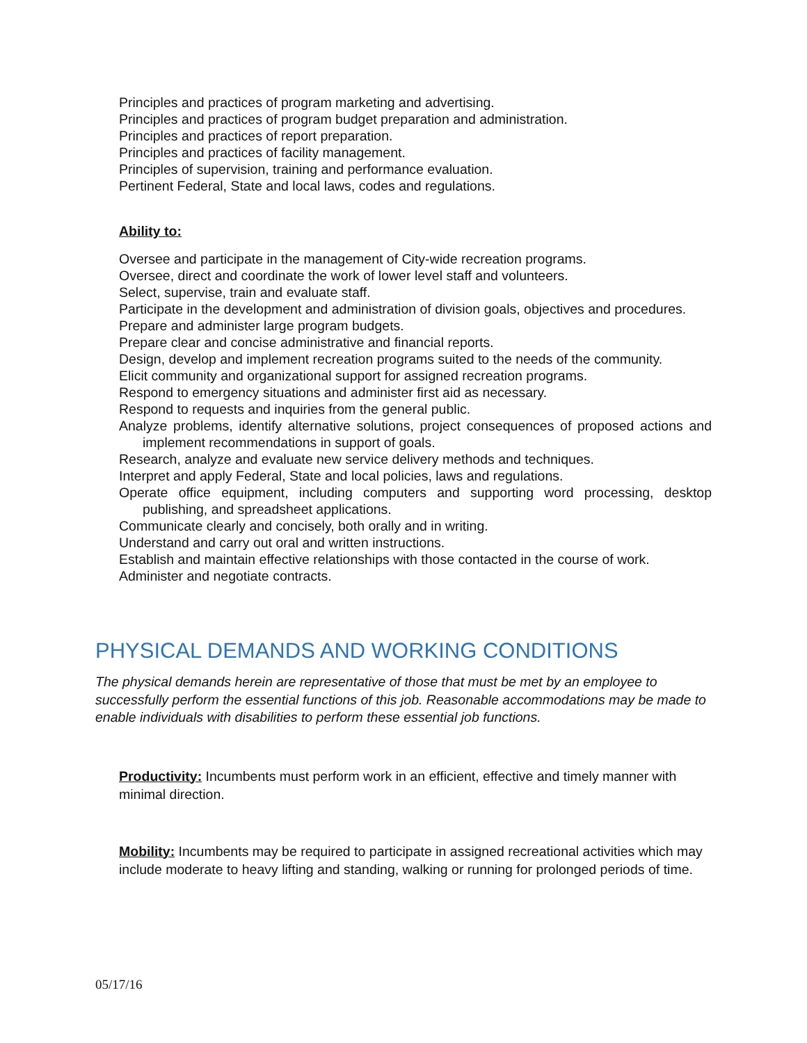Principles and practices of program marketing and advertising.
Principles and practices of program budget preparation and administration.
Principles and practices of report preparation.
Principles and practices of facility management.
Principles of supervision, training and performance evaluation.
Pertinent Federal, State and local laws, codes and regulations.
Ability to:
Oversee and participate in the management of City-wide recreation programs.
Oversee, direct and coordinate the work of lower level staff and volunteers.
Select, supervise, train and evaluate staff.
Participate in the development and administration of division goals, objectives and procedures.
Prepare and administer large program budgets.
Prepare clear and concise administrative and financial reports.
Design, develop and implement recreation programs suited to the needs of the community.
Elicit community and organizational support for assigned recreation programs.
Respond to emergency situations and administer first aid as necessary.
Respond to requests and inquiries from the general public.
Analyze problems, identify alternative solutions, project consequences of proposed actions and implement recommendations in support of goals.
Research, analyze and evaluate new service delivery methods and techniques.
Interpret and apply Federal, State and local policies, laws and regulations.
Operate office equipment, including computers and supporting word processing, desktop publishing, and spreadsheet applications.
Communicate clearly and concisely, both orally and in writing.
Understand and carry out oral and written instructions.
Establish and maintain effective relationships with those contacted in the course of work.
Administer and negotiate contracts.
PHYSICAL DEMANDS AND WORKING CONDITIONS
The physical demands herein are representative of those that must be met by an employee to successfully perform the essential functions of this job. Reasonable accommodations may be made to enable individuals with disabilities to perform these essential job functions.
Productivity: Incumbents must perform work in an efficient, effective and timely manner with minimal direction.
Mobility: Incumbents may be required to participate in assigned recreational activities which may include moderate to heavy lifting and standing, walking or running for prolonged periods of time.
05/17/16